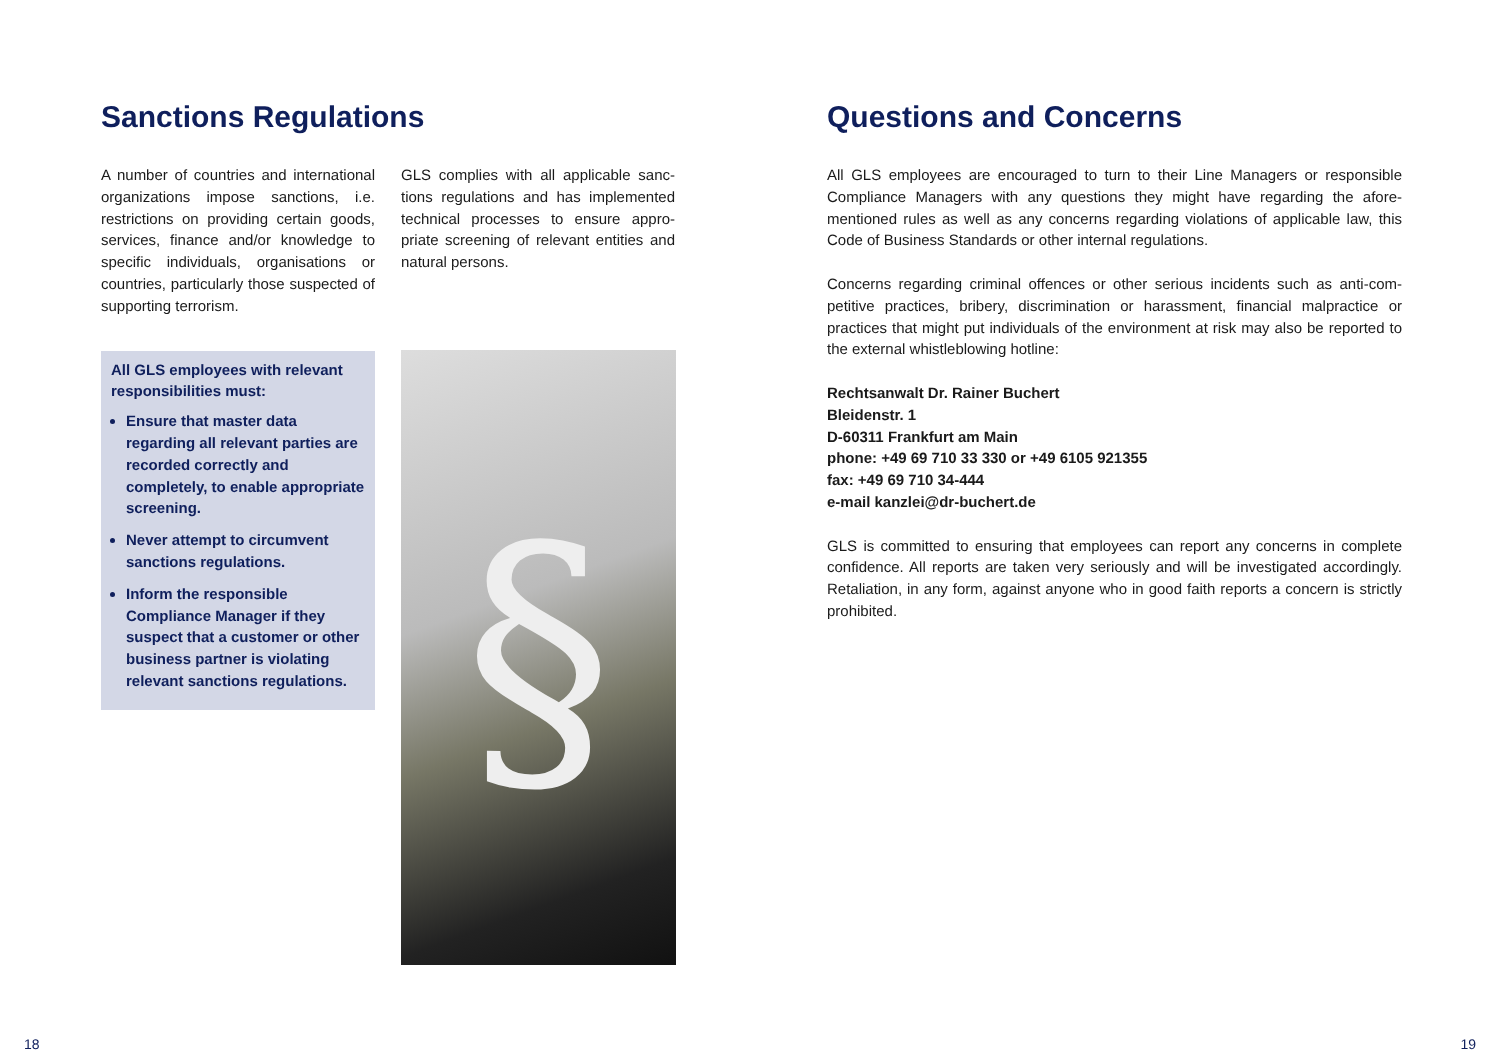Sanctions Regulations
A number of countries and internatio­nal organizations impose sanctions, i.e. restrictions on providing certain goods, services, finance and/or knowledge to specific individuals, organisations or countries, particularly those suspected of supporting terrorism.
All GLS employees with relevant responsibilities must:
Ensure that master data regarding all relevant parties are recorded correctly and completely, to enable appropriate screening.
Never attempt to circumvent sanc­tions regulations.
Inform the responsible Compliance Manager if they suspect that a customer or other business part­ner is violating relevant sanctions regulations.
GLS complies with all applicable sanc­tions regulations and has implemented technical processes to ensure appro­priate screening of relevant entities and natural persons.
§
18
Questions and Concerns
All GLS employees are encouraged to turn to their Line Managers or responsible Compliance Managers with any questions they might have regarding the afore­mentioned rules as well as any concerns regarding violations of applicable law, this Code of Business Standards or other internal regulations.
Concerns regarding criminal offences or other serious incidents such as anti-com­petitive practices, bribery, discrimination or harassment, financial malpractice or practices that might put individuals of the environment at risk may also be repor­ted to the external whistleblowing hotline:
Rechtsanwalt Dr. Rainer Buchert
Bleidenstr. 1
D-60311 Frankfurt am Main
phone: +49 69 710 33 330 or +49 6105 921355
fax: +49 69 710 34-444
e-mail kanzlei@dr-buchert.de
GLS is committed to ensuring that employees can report any concerns in complete confidence. All reports are taken very seriously and will be investigated accordingly. Retaliation, in any form, against anyone who in good faith reports a concern is strictly prohibited.
19